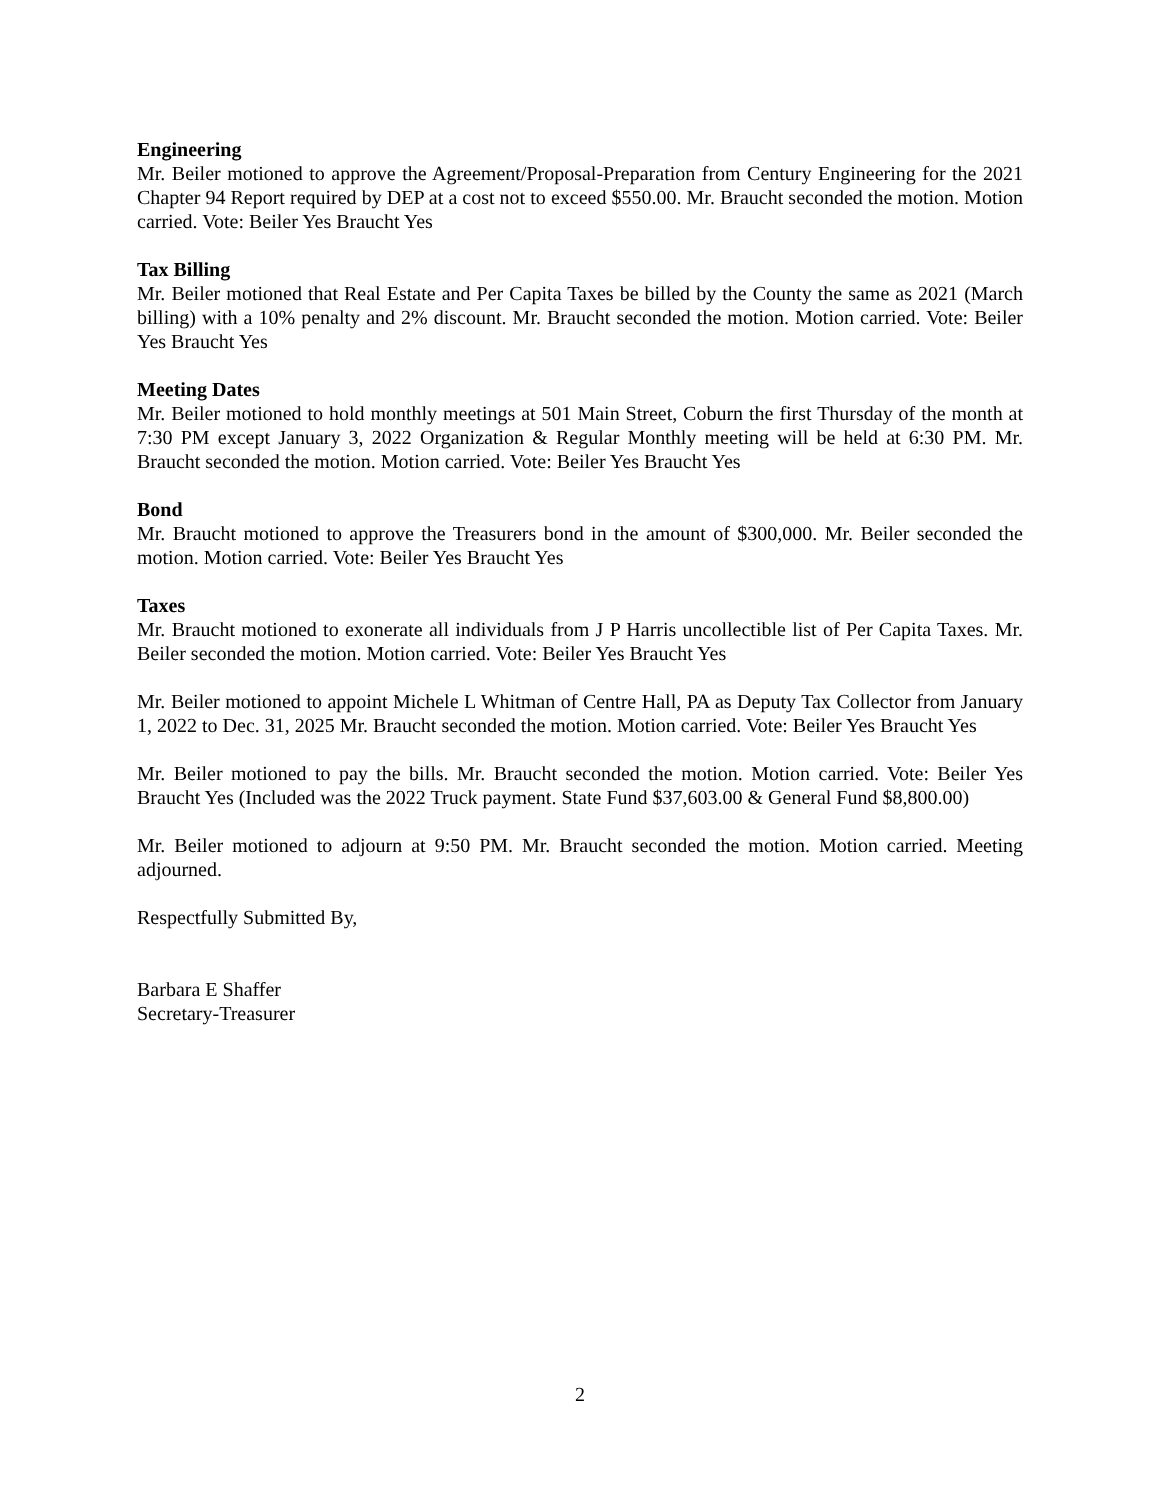Engineering
Mr. Beiler motioned to approve the Agreement/Proposal-Preparation from Century Engineering for the 2021 Chapter 94 Report required by DEP at a cost not to exceed $550.00. Mr. Braucht seconded the motion. Motion carried. Vote: Beiler Yes Braucht Yes
Tax Billing
Mr. Beiler motioned that Real Estate and Per Capita Taxes be billed by the County the same as 2021 (March billing) with a 10% penalty and 2% discount. Mr. Braucht seconded the motion. Motion carried. Vote: Beiler Yes Braucht Yes
Meeting Dates
Mr. Beiler motioned to hold monthly meetings at 501 Main Street, Coburn the first Thursday of the month at 7:30 PM except January 3, 2022 Organization & Regular Monthly meeting will be held at 6:30 PM. Mr. Braucht seconded the motion. Motion carried. Vote: Beiler Yes Braucht Yes
Bond
Mr. Braucht motioned to approve the Treasurers bond in the amount of $300,000. Mr. Beiler seconded the motion. Motion carried. Vote: Beiler Yes Braucht Yes
Taxes
Mr. Braucht motioned to exonerate all individuals from J P Harris uncollectible list of Per Capita Taxes. Mr. Beiler seconded the motion. Motion carried. Vote: Beiler Yes Braucht Yes
Mr. Beiler motioned to appoint Michele L Whitman of Centre Hall, PA as Deputy Tax Collector from January 1, 2022 to Dec. 31, 2025 Mr. Braucht seconded the motion. Motion carried. Vote: Beiler Yes Braucht Yes
Mr. Beiler motioned to pay the bills. Mr. Braucht seconded the motion. Motion carried. Vote: Beiler Yes Braucht Yes (Included was the 2022 Truck payment. State Fund $37,603.00 & General Fund $8,800.00)
Mr. Beiler motioned to adjourn at 9:50 PM. Mr. Braucht seconded the motion. Motion carried. Meeting adjourned.
Respectfully Submitted By,
Barbara E Shaffer
Secretary-Treasurer
2